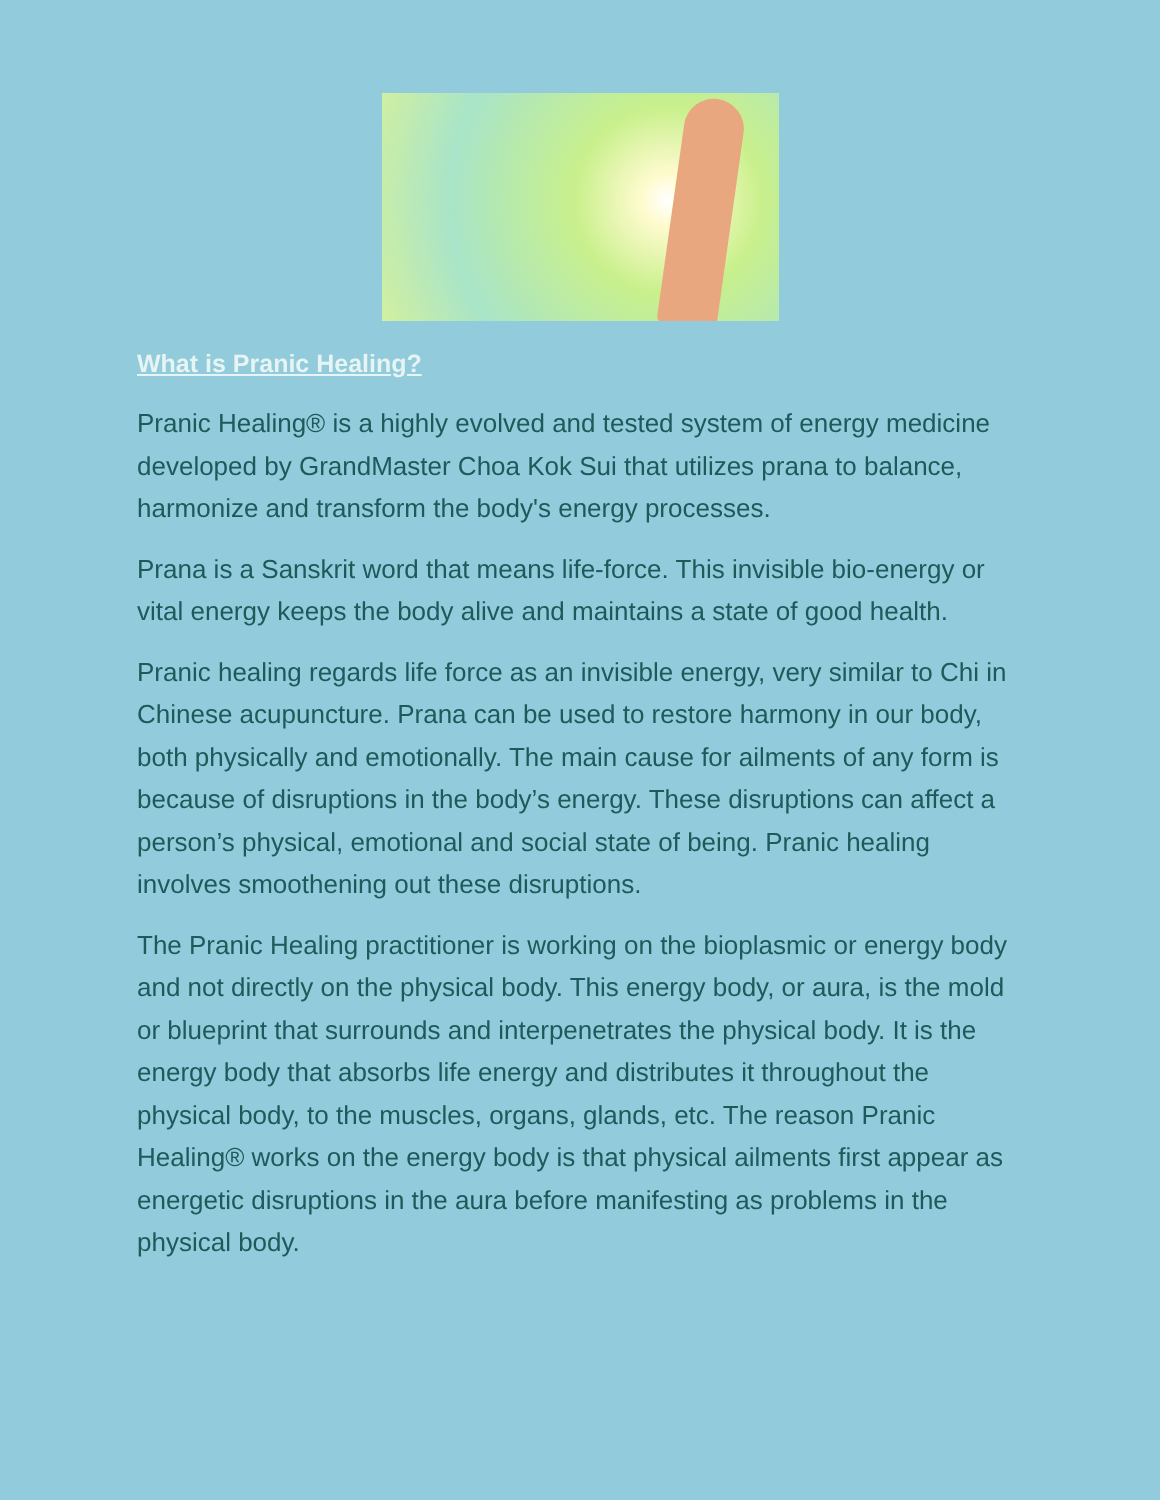What is Pranic Healing?
Pranic Healing® is a highly evolved and tested system of energy medicine developed by GrandMaster Choa Kok Sui that utilizes prana to balance, harmonize and transform the body's energy processes.
Prana is a Sanskrit word that means life-force. This invisible bio-energy or vital energy keeps the body alive and maintains a state of good health.
Pranic healing regards life force as an invisible energy, very similar to Chi in Chinese acupuncture. Prana can be used to restore harmony in our body, both physically and emotionally. The main cause for ailments of any form is because of disruptions in the body’s energy. These disruptions can affect a person’s physical, emotional and social state of being. Pranic healing involves smoothening out these disruptions.
The Pranic Healing practitioner is working on the bioplasmic or energy body and not directly on the physical body. This energy body, or aura, is the mold or blueprint that surrounds and interpenetrates the physical body. It is the energy body that absorbs life energy and distributes it throughout the physical body, to the muscles, organs, glands, etc. The reason Pranic Healing® works on the energy body is that physical ailments first appear as energetic disruptions in the aura before manifesting as problems in the physical body.